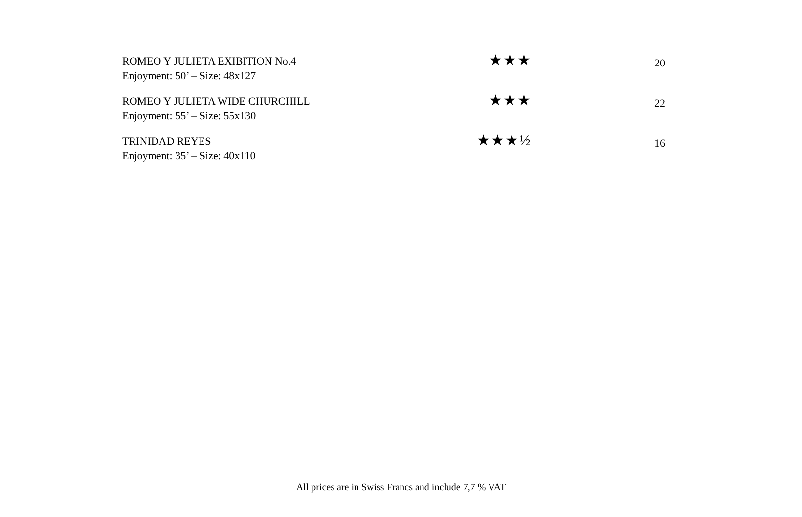| ROMEO Y JULIETA EXIBITION No.4 Enjoyment: 50’ – Size: 48x127 | ★★★ | 20 |
| ROMEO Y JULIETA WIDE CHURCHILL Enjoyment: 55’ – Size: 55x130 | ★★★ | 22 |
| TRINIDAD REYES Enjoyment: 35’ – Size: 40x110 | ★★★½ | 16 |
All prices are in Swiss Francs and include 7,7 % VAT